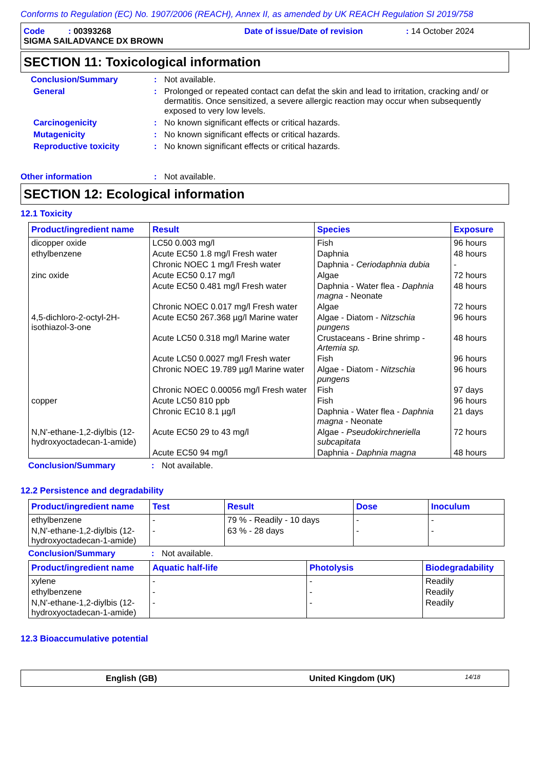Conforms to Regulation (EC) No. 1907/2006 (REACH), Annex II, as amended by UK REACH Regulation SI 2019/758
Code : 00393268 Date of issue/Date of revision: 14 October 2024
SIGMA SAILADVANCE DX BROWN
SECTION 11: Toxicological information
Conclusion/Summary : Not available.
General : Prolonged or repeated contact can defat the skin and lead to irritation, cracking and/ or dermatitis. Once sensitized, a severe allergic reaction may occur when subsequently exposed to very low levels.
Carcinogenicity : No known significant effects or critical hazards.
Mutagenicity : No known significant effects or critical hazards.
Reproductive toxicity : No known significant effects or critical hazards.
Other information : Not available.
SECTION 12: Ecological information
12.1 Toxicity
| Product/ingredient name | Result | Species | Exposure |
| --- | --- | --- | --- |
| dicopper oxide | LC50 0.003 mg/l | Fish | 96 hours |
| ethylbenzene | Acute EC50 1.8 mg/l Fresh water | Daphnia | 48 hours |
| | Chronic NOEC 1 mg/l Fresh water | Daphnia - Ceriodaphnia dubia | - |
| zinc oxide | Acute EC50 0.17 mg/l | Algae | 72 hours |
| | Acute EC50 0.481 mg/l Fresh water | Daphnia - Water flea - Daphnia magna - Neonate | 48 hours |
| | Chronic NOEC 0.017 mg/l Fresh water | Algae | 72 hours |
| 4,5-dichloro-2-octyl-2H-isothiazol-3-one | Acute EC50 267.368 µg/l Marine water | Algae - Diatom - Nitzschia pungens | 96 hours |
| | Acute LC50 0.318 mg/l Marine water | Crustaceans - Brine shrimp - Artemia sp. | 48 hours |
| | Acute LC50 0.0027 mg/l Fresh water | Fish | 96 hours |
| | Chronic NOEC 19.789 µg/l Marine water | Algae - Diatom - Nitzschia pungens | 96 hours |
| | Chronic NOEC 0.00056 mg/l Fresh water | Fish | 97 days |
| copper | Acute LC50 810 ppb | Fish | 96 hours |
| | Chronic EC10 8.1 µg/l | Daphnia - Water flea - Daphnia magna - Neonate | 21 days |
| N,N'-ethane-1,2-diylbis (12-hydroxyoctadecan-1-amide) | Acute EC50 29 to 43 mg/l | Algae - Pseudokirchneriella subcapitata | 72 hours |
| | Acute EC50 94 mg/l | Daphnia - Daphnia magna | 48 hours |
Conclusion/Summary : Not available.
12.2 Persistence and degradability
| Product/ingredient name | Test | Result | Dose | Inoculum |
| --- | --- | --- | --- | --- |
| ethylbenzene | - | 79 % - Readily - 10 days | - | - |
| N,N'-ethane-1,2-diylbis (12-hydroxyoctadecan-1-amide) | - | 63 % - 28 days | - | - |
Conclusion/Summary : Not available.
| Product/ingredient name | Aquatic half-life | Photolysis | Biodegradability |
| --- | --- | --- | --- |
| xylene | - | - | Readily |
| ethylbenzene | - | - | Readily |
| N,N'-ethane-1,2-diylbis (12-hydroxyoctadecan-1-amide) | - | - | Readily |
12.3 Bioaccumulative potential
English (GB) United Kingdom (UK) 14/18